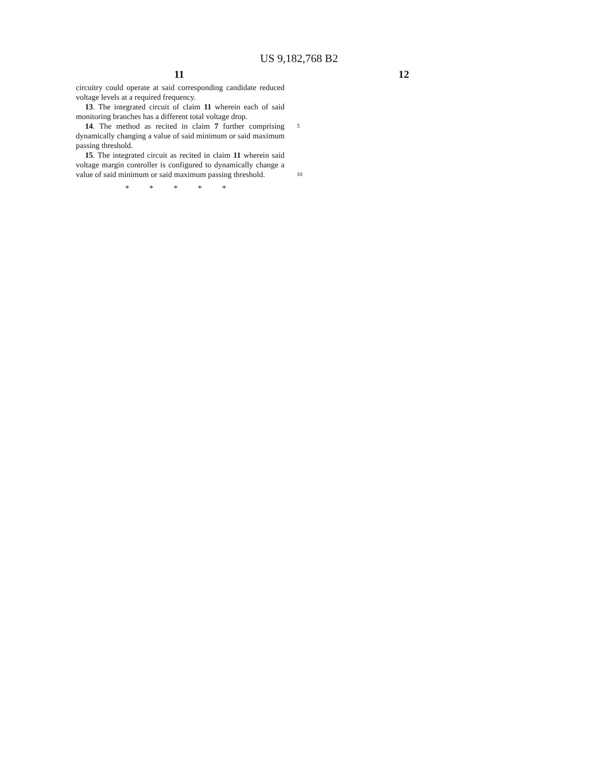US 9,182,768 B2
11 12
circuitry could operate at said corresponding candidate reduced voltage levels at a required frequency.
13. The integrated circuit of claim 11 wherein each of said monitoring branches has a different total voltage drop.
14. The method as recited in claim 7 further comprising 5 dynamically changing a value of said minimum or said maximum passing threshold.
15. The integrated circuit as recited in claim 11 wherein said voltage margin controller is configured to dynamically change a value of said minimum or said maximum passing 10 threshold.
* * * * *